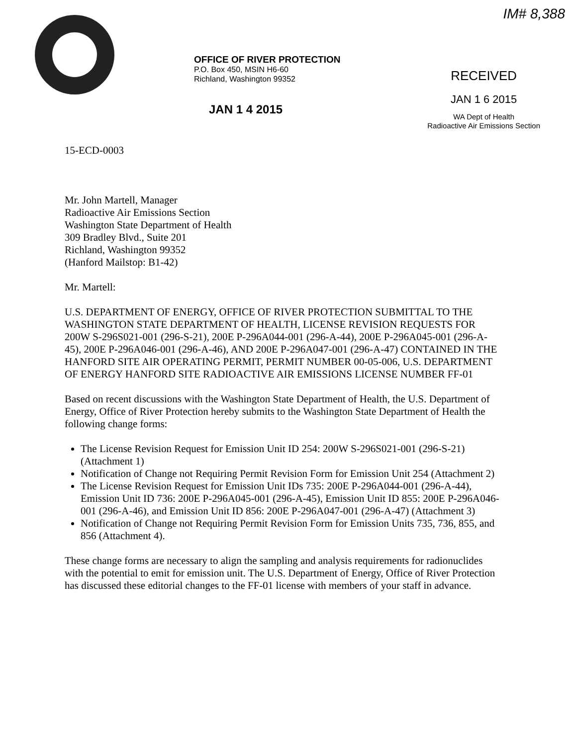OFFICE OF RIVER PROTECTION
P.O. Box 450, MSIN H6-60
Richland, Washington 99352
JAN 1 4 2015
IM# 8,388
RECEIVED
JAN 1 6 2015
WA Dept of Health
Radioactive Air Emissions Section
15-ECD-0003
Mr. John Martell, Manager
Radioactive Air Emissions Section
Washington State Department of Health
309 Bradley Blvd., Suite 201
Richland, Washington 99352
(Hanford Mailstop: B1-42)
Mr. Martell:
U.S. DEPARTMENT OF ENERGY, OFFICE OF RIVER PROTECTION SUBMITTAL TO THE WASHINGTON STATE DEPARTMENT OF HEALTH, LICENSE REVISION REQUESTS FOR 200W S-296S021-001 (296-S-21), 200E P-296A044-001 (296-A-44), 200E P-296A045-001 (296-A-45), 200E P-296A046-001 (296-A-46), AND 200E P-296A047-001 (296-A-47) CONTAINED IN THE HANFORD SITE AIR OPERATING PERMIT, PERMIT NUMBER 00-05-006, U.S. DEPARTMENT OF ENERGY HANFORD SITE RADIOACTIVE AIR EMISSIONS LICENSE NUMBER FF-01
Based on recent discussions with the Washington State Department of Health, the U.S. Department of Energy, Office of River Protection hereby submits to the Washington State Department of Health the following change forms:
The License Revision Request for Emission Unit ID 254: 200W S-296S021-001 (296-S-21) (Attachment 1)
Notification of Change not Requiring Permit Revision Form for Emission Unit 254 (Attachment 2)
The License Revision Request for Emission Unit IDs 735: 200E P-296A044-001 (296-A-44), Emission Unit ID 736: 200E P-296A045-001 (296-A-45), Emission Unit ID 855: 200E P-296A046-001 (296-A-46), and Emission Unit ID 856: 200E P-296A047-001 (296-A-47) (Attachment 3)
Notification of Change not Requiring Permit Revision Form for Emission Units 735, 736, 855, and 856 (Attachment 4).
These change forms are necessary to align the sampling and analysis requirements for radionuclides with the potential to emit for emission unit. The U.S. Department of Energy, Office of River Protection has discussed these editorial changes to the FF-01 license with members of your staff in advance.